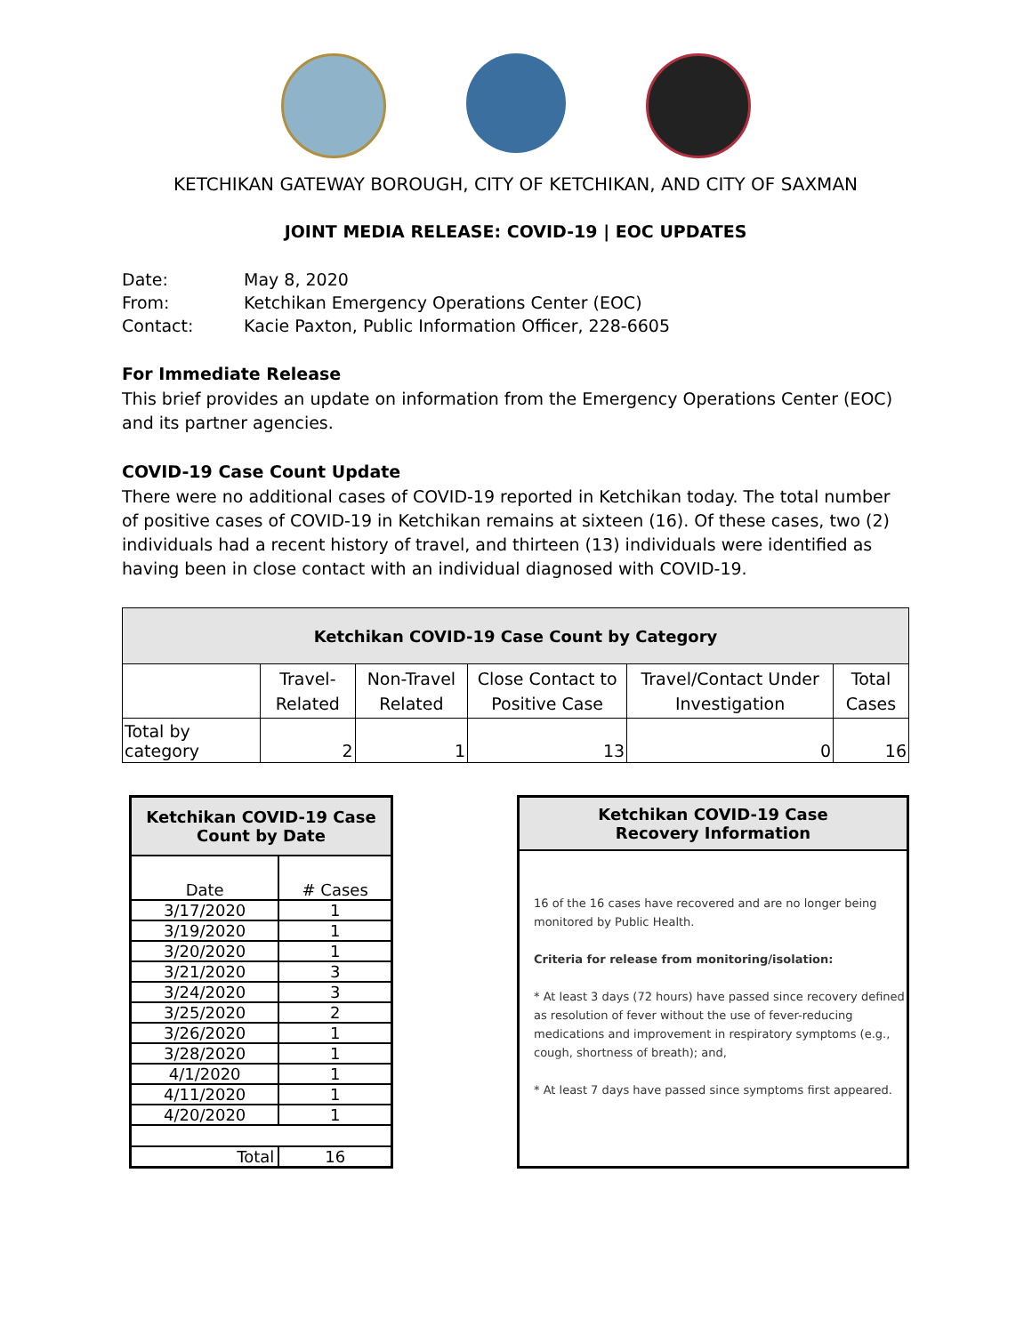KETCHIKAN GATEWAY BOROUGH, CITY OF KETCHIKAN, AND CITY OF SAXMAN
JOINT MEDIA RELEASE: COVID-19 | EOC UPDATES
| Date: | May 8, 2020 |
| From: | Ketchikan Emergency Operations Center (EOC) |
| Contact: | Kacie Paxton, Public Information Officer, 228-6605 |
For Immediate Release
This brief provides an update on information from the Emergency Operations Center (EOC) and its partner agencies.
COVID-19 Case Count Update
There were no additional cases of COVID-19 reported in Ketchikan today. The total number of positive cases of COVID-19 in Ketchikan remains at sixteen (16). Of these cases, two (2) individuals had a recent history of travel, and thirteen (13) individuals were identified as having been in close contact with an individual diagnosed with COVID-19.
| Ketchikan COVID-19 Case Count by Category | | | | | |
| --- | --- | --- | --- | --- | --- |
| | Travel-Related | Non-Travel Related | Close Contact to Positive Case | Travel/Contact Under Investigation | Total Cases |
| Total by category | 2 | 1 | 13 | 0 | 16 |
| Ketchikan COVID-19 Case Count by Date | |
| --- | --- |
| Date | # Cases |
| 3/17/2020 | 1 |
| 3/19/2020 | 1 |
| 3/20/2020 | 1 |
| 3/21/2020 | 3 |
| 3/24/2020 | 3 |
| 3/25/2020 | 2 |
| 3/26/2020 | 1 |
| 3/28/2020 | 1 |
| 4/1/2020 | 1 |
| 4/11/2020 | 1 |
| 4/20/2020 | 1 |
| Total | 16 |
Ketchikan COVID-19 Case
Recovery Information
16 of the 16 cases have recovered and are no longer being monitored by Public Health.
Criteria for release from monitoring/isolation:
* At least 3 days (72 hours) have passed since recovery defined as resolution of fever without the use of fever-reducing medications and improvement in respiratory symptoms (e.g., cough, shortness of breath); and,
* At least 7 days have passed since symptoms first appeared.